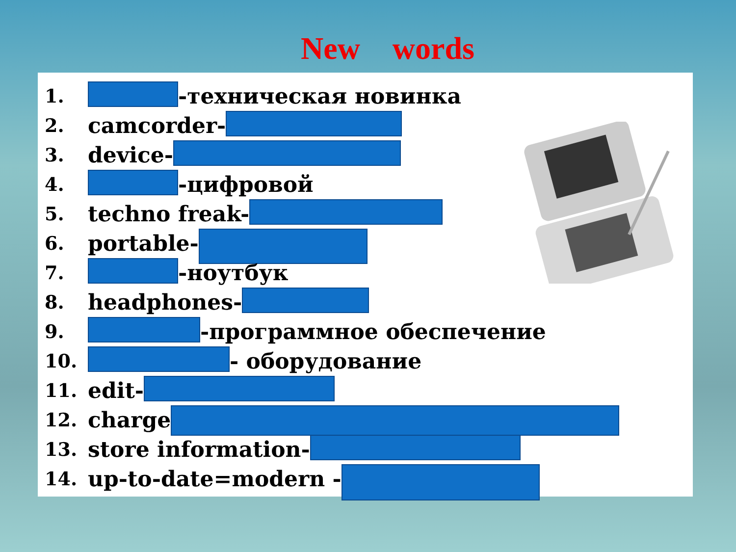New words
1. -техническая новинка
2. camcorder-
3. device-
4. -цифровой
5. techno freak-
6. portable-
7. -ноутбук
8. headphones-
9. -программное обеспечение
10. - оборудование
11. edit-
12. charge
13. store information-
14. up-to-date=modern -